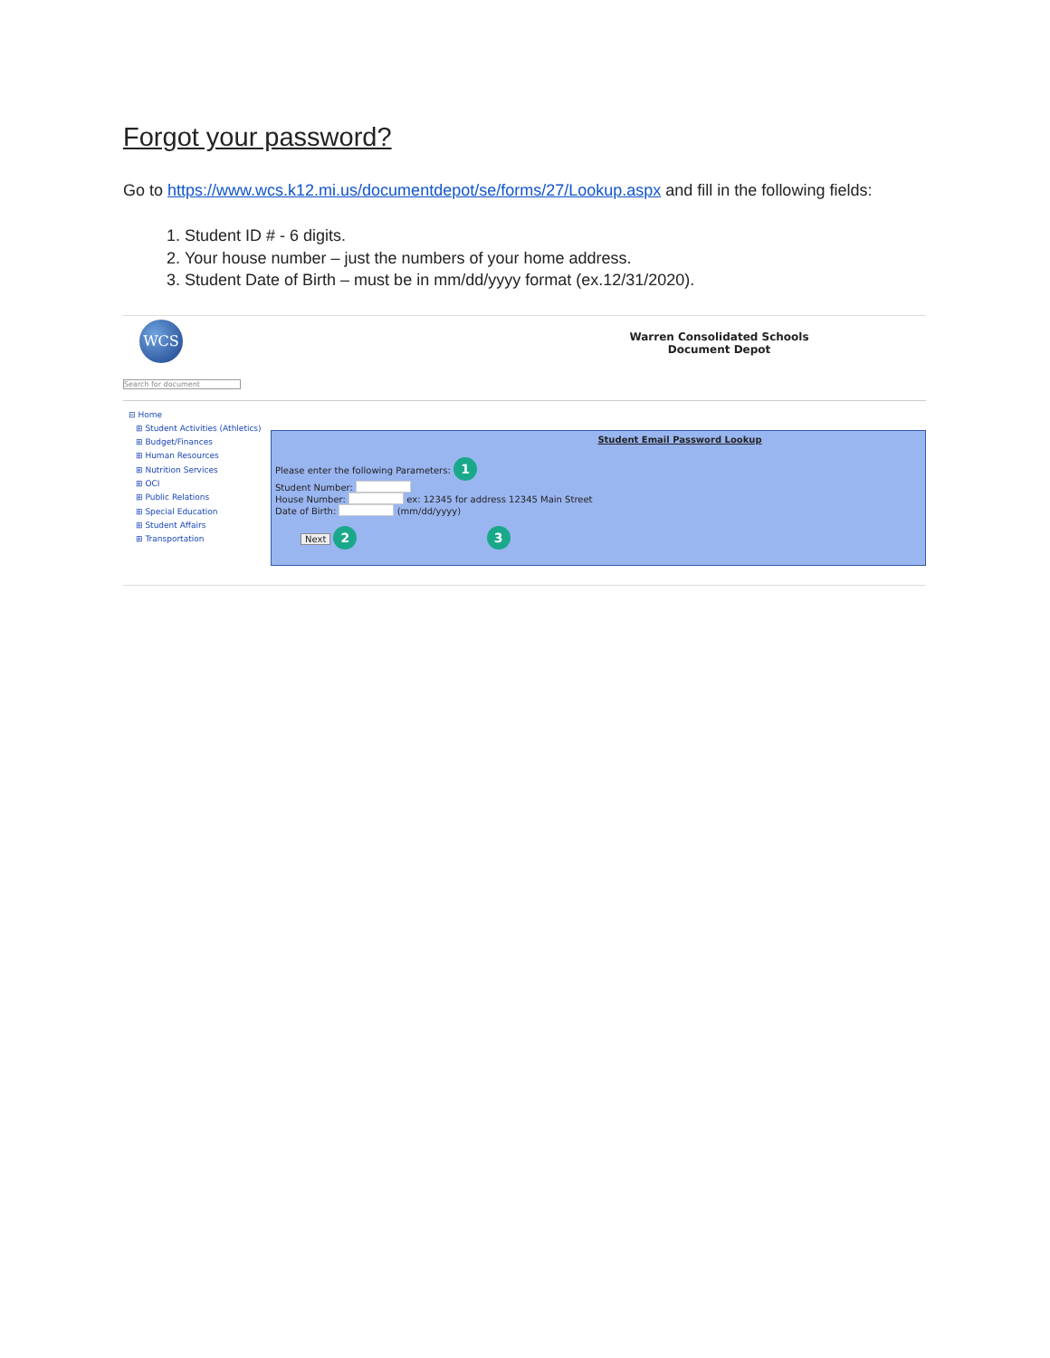Forgot your password?
Go to https://www.wcs.k12.mi.us/documentdepot/se/forms/27/Lookup.aspx and fill in the following fields:
1. Student ID # - 6 digits.
2. Your house number – just the numbers of your home address.
3. Student Date of Birth – must be in mm/dd/yyyy format (ex.12/31/2020).
WCS
Search for document
Warren Consolidated Schools
Document Depot
⊟ Home
⊞ Student Activities (Athletics)
⊞ Budget/Finances
⊞ Human Resources
⊞ Nutrition Services
⊞ OCI
⊞ Public Relations
⊞ Special Education
⊞ Student Affairs
⊞ Transportation
Student Email Password Lookup
Please enter the following Parameters: 1
Student Number:
House Number: ex: 12345 for address 12345 Main Street
Date of Birth: (mm/dd/yyyy)
Next 2 3